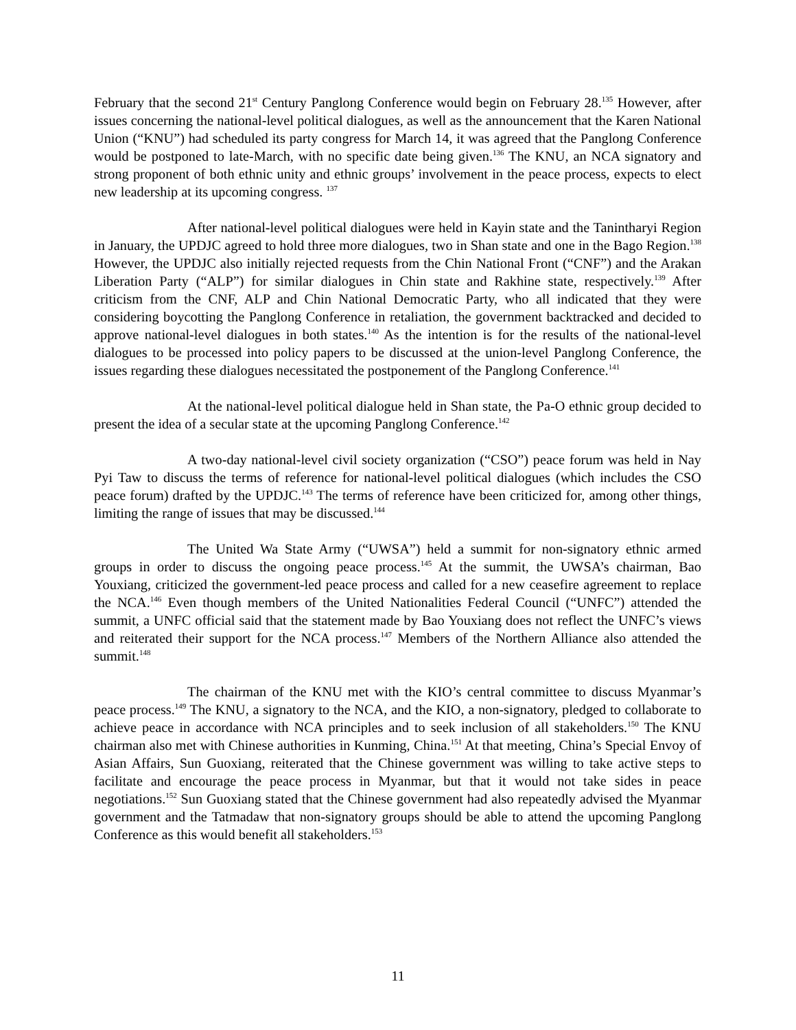February that the second 21<sup>st</sup> Century Panglong Conference would begin on February 28.<sup>135</sup> However, after issues concerning the national-level political dialogues, as well as the announcement that the Karen National Union (“KNU”) had scheduled its party congress for March 14, it was agreed that the Panglong Conference would be postponed to late-March, with no specific date being given.<sup>136</sup> The KNU, an NCA signatory and strong proponent of both ethnic unity and ethnic groups’ involvement in the peace process, expects to elect new leadership at its upcoming congress. <sup>137</sup>
After national-level political dialogues were held in Kayin state and the Tanintharyi Region in January, the UPDJC agreed to hold three more dialogues, two in Shan state and one in the Bago Region.<sup>138</sup> However, the UPDJC also initially rejected requests from the Chin National Front (“CNF”) and the Arakan Liberation Party (“ALP”) for similar dialogues in Chin state and Rakhine state, respectively.<sup>139</sup> After criticism from the CNF, ALP and Chin National Democratic Party, who all indicated that they were considering boycotting the Panglong Conference in retaliation, the government backtracked and decided to approve national-level dialogues in both states.<sup>140</sup> As the intention is for the results of the national-level dialogues to be processed into policy papers to be discussed at the union-level Panglong Conference, the issues regarding these dialogues necessitated the postponement of the Panglong Conference.<sup>141</sup>
At the national-level political dialogue held in Shan state, the Pa-O ethnic group decided to present the idea of a secular state at the upcoming Panglong Conference.<sup>142</sup>
A two-day national-level civil society organization (“CSO”) peace forum was held in Nay Pyi Taw to discuss the terms of reference for national-level political dialogues (which includes the CSO peace forum) drafted by the UPDJC.<sup>143</sup> The terms of reference have been criticized for, among other things, limiting the range of issues that may be discussed.<sup>144</sup>
The United Wa State Army (“UWSA”) held a summit for non-signatory ethnic armed groups in order to discuss the ongoing peace process.<sup>145</sup> At the summit, the UWSA’s chairman, Bao Youxiang, criticized the government-led peace process and called for a new ceasefire agreement to replace the NCA.<sup>146</sup> Even though members of the United Nationalities Federal Council (“UNFC”) attended the summit, a UNFC official said that the statement made by Bao Youxiang does not reflect the UNFC’s views and reiterated their support for the NCA process.<sup>147</sup> Members of the Northern Alliance also attended the summit.<sup>148</sup>
The chairman of the KNU met with the KIO’s central committee to discuss Myanmar’s peace process.<sup>149</sup> The KNU, a signatory to the NCA, and the KIO, a non-signatory, pledged to collaborate to achieve peace in accordance with NCA principles and to seek inclusion of all stakeholders.<sup>150</sup> The KNU chairman also met with Chinese authorities in Kunming, China.<sup>151</sup> At that meeting, China’s Special Envoy of Asian Affairs, Sun Guoxiang, reiterated that the Chinese government was willing to take active steps to facilitate and encourage the peace process in Myanmar, but that it would not take sides in peace negotiations.<sup>152</sup> Sun Guoxiang stated that the Chinese government had also repeatedly advised the Myanmar government and the Tatmadaw that non-signatory groups should be able to attend the upcoming Panglong Conference as this would benefit all stakeholders.<sup>153</sup>
11